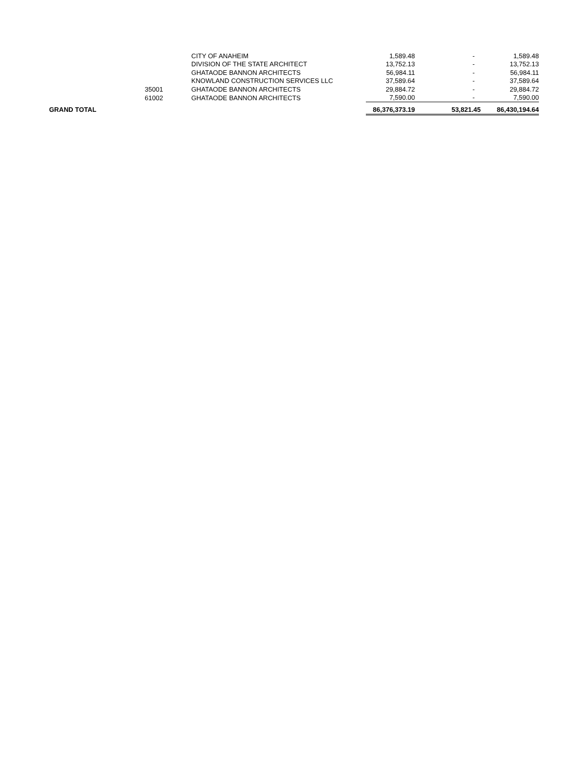| | | CITY OF ANAHEIM | 1,589.48 | - | 1,589.48 |
| | | DIVISION OF THE STATE ARCHITECT | 13,752.13 | - | 13,752.13 |
| | | GHATAODE BANNON ARCHITECTS | 56,984.11 | - | 56,984.11 |
| | | KNOWLAND CONSTRUCTION SERVICES LLC | 37,589.64 | - | 37,589.64 |
| | 35001 | GHATAODE BANNON ARCHITECTS | 29,884.72 | - | 29,884.72 |
| | 61002 | GHATAODE BANNON ARCHITECTS | 7,590.00 | - | 7,590.00 |
| GRAND TOTAL | | | 86,376,373.19 | 53,821.45 | 86,430,194.64 |